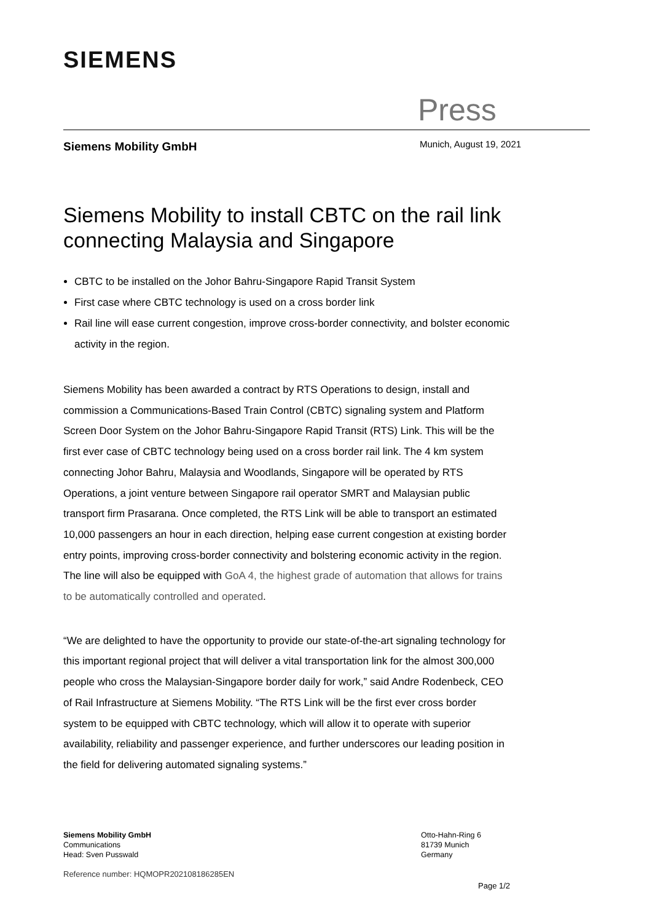SIEMENS
Press
Siemens Mobility GmbH Munich, August 19, 2021
Siemens Mobility to install CBTC on the rail link connecting Malaysia and Singapore
CBTC to be installed on the Johor Bahru-Singapore Rapid Transit System
First case where CBTC technology is used on a cross border link
Rail line will ease current congestion, improve cross-border connectivity, and bolster economic activity in the region.
Siemens Mobility has been awarded a contract by RTS Operations to design, install and commission a Communications-Based Train Control (CBTC) signaling system and Platform Screen Door System on the Johor Bahru-Singapore Rapid Transit (RTS) Link. This will be the first ever case of CBTC technology being used on a cross border rail link. The 4 km system connecting Johor Bahru, Malaysia and Woodlands, Singapore will be operated by RTS Operations, a joint venture between Singapore rail operator SMRT and Malaysian public transport firm Prasarana. Once completed, the RTS Link will be able to transport an estimated 10,000 passengers an hour in each direction, helping ease current congestion at existing border entry points, improving cross-border connectivity and bolstering economic activity in the region. The line will also be equipped with GoA 4, the highest grade of automation that allows for trains to be automatically controlled and operated.
“We are delighted to have the opportunity to provide our state-of-the-art signaling technology for this important regional project that will deliver a vital transportation link for the almost 300,000 people who cross the Malaysian-Singapore border daily for work,” said Andre Rodenbeck, CEO of Rail Infrastructure at Siemens Mobility. “The RTS Link will be the first ever cross border system to be equipped with CBTC technology, which will allow it to operate with superior availability, reliability and passenger experience, and further underscores our leading position in the field for delivering automated signaling systems.”
Siemens Mobility GmbH
Communications
Head: Sven Pusswald
Otto-Hahn-Ring 6
81739 Munich
Germany
Reference number: HQMOPR202108186285EN
Page 1/2